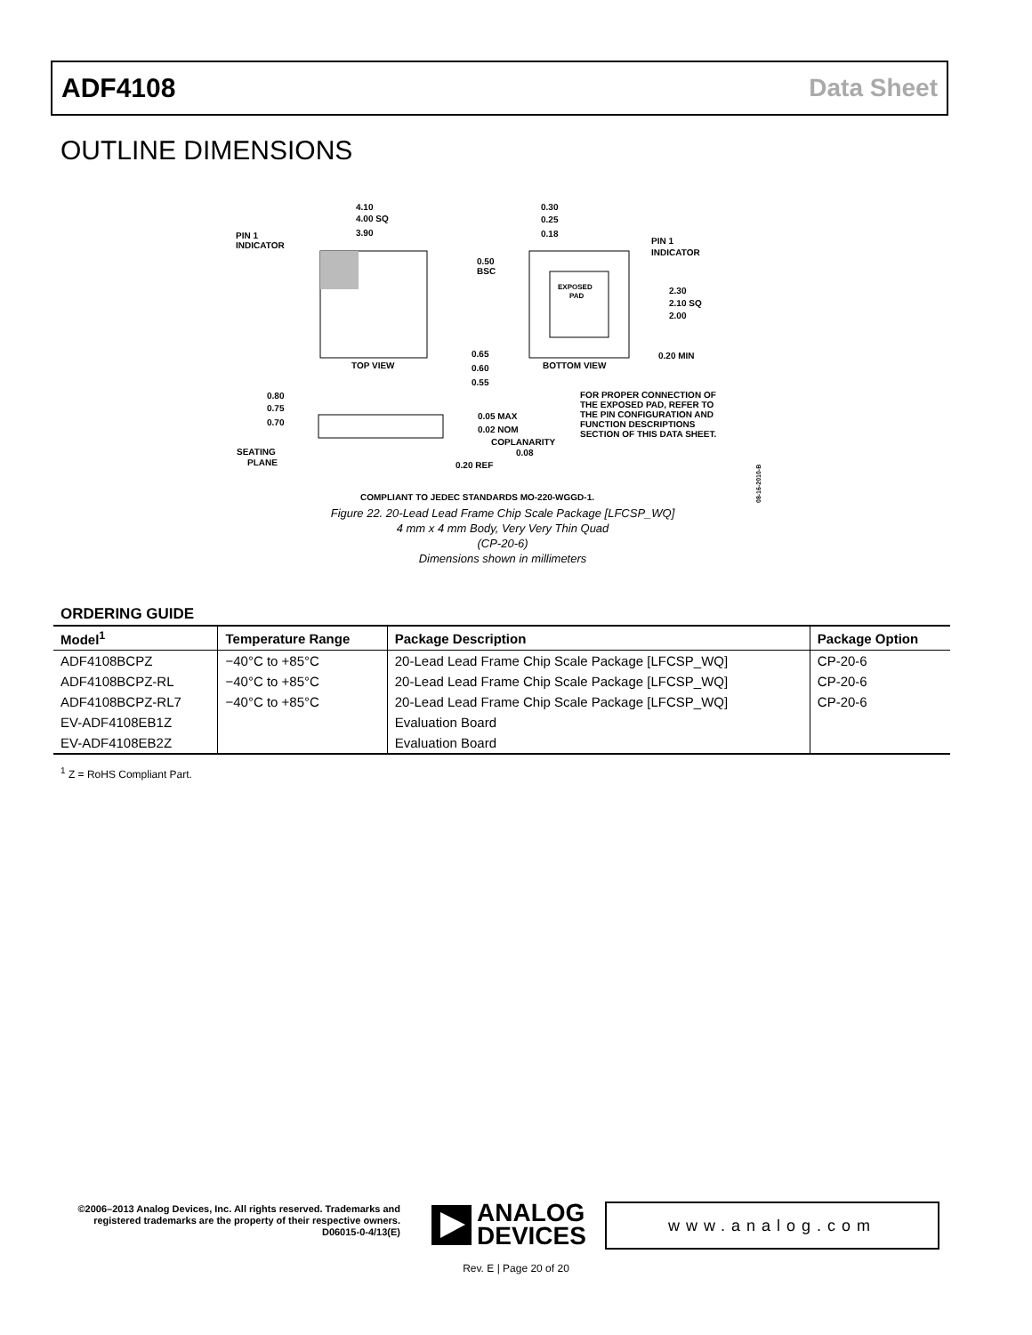ADF4108 Data Sheet
OUTLINE DIMENSIONS
4.10
4.00 SQ
3.90
PIN 1
INDICATOR
TOP VIEW
EXPOSED
PAD
0.30
0.25
0.18
PIN 1
INDICATOR
0.50
BSC
2.30
2.10 SQ
2.00
0.65
0.60
0.55
BOTTOM VIEW
0.20 MIN
0.80
0.75
0.70
0.05 MAX
0.02 NOM
COPLANARITY
0.08
SEATING
PLANE
0.20 REF
FOR PROPER CONNECTION OF
THE EXPOSED PAD, REFER TO
THE PIN CONFIGURATION AND
FUNCTION DESCRIPTIONS
SECTION OF THIS DATA SHEET.
08-16-2010-B
COMPLIANT TO JEDEC STANDARDS MO-220-WGGD-1.
Figure 22. 20-Lead Lead Frame Chip Scale Package [LFCSP_WQ]
4 mm x 4 mm Body, Very Very Thin Quad
(CP-20-6)
Dimensions shown in millimeters
ORDERING GUIDE
| Model<sup>1</sup> | Temperature Range | Package Description | Package Option |
| --- | --- | --- | --- |
| ADF4108BCPZ | −40°C to +85°C | 20-Lead Lead Frame Chip Scale Package [LFCSP_WQ] | CP-20-6 |
| ADF4108BCPZ-RL | −40°C to +85°C | 20-Lead Lead Frame Chip Scale Package [LFCSP_WQ] | CP-20-6 |
| ADF4108BCPZ-RL7 | −40°C to +85°C | 20-Lead Lead Frame Chip Scale Package [LFCSP_WQ] | CP-20-6 |
| EV-ADF4108EB1Z | | Evaluation Board | |
| EV-ADF4108EB2Z | | Evaluation Board | |
<sup>1</sup> Z = RoHS Compliant Part.
©2006–2013 Analog Devices, Inc. All rights reserved. Trademarks and registered trademarks are the property of their respective owners.
D06015-0-4/13(E)
ANALOG
DEVICES
www.analog.com
Rev. E | Page 20 of 20